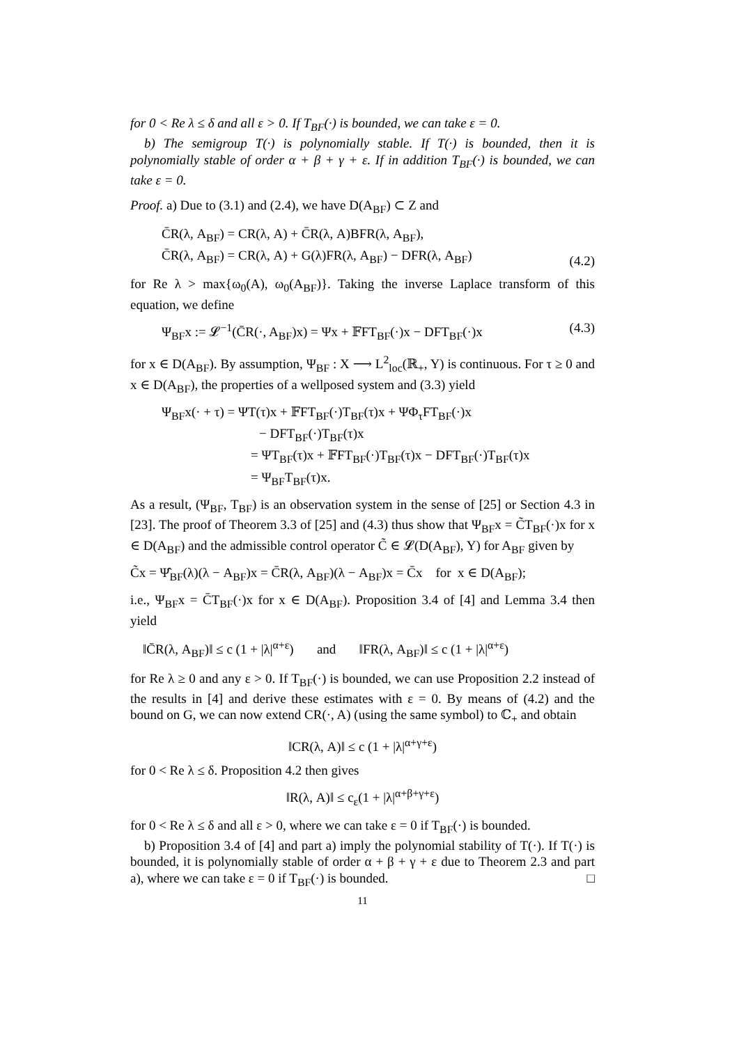for 0 < Re λ ≤ δ and all ε > 0. If T<sub>BF</sub>(·) is bounded, we can take ε = 0.
b) The semigroup T(·) is polynomially stable. If T(·) is bounded, then it is polynomially stable of order α + β + γ + ε. If in addition T<sub>BF</sub>(·) is bounded, we can take ε = 0.
Proof. a) Due to (3.1) and (2.4), we have D(A<sub>BF</sub>) ⊂ Z and
C̄R(λ, A<sub>BF</sub>) = CR(λ, A) + C̄R(λ, A)BFR(λ, A<sub>BF</sub>),
C̄R(λ, A<sub>BF</sub>) = CR(λ, A) + G(λ)FR(λ, A<sub>BF</sub>) − DFR(λ, A<sub>BF</sub>)
(4.2)
for Re λ > max{ω<sub>0</sub>(A), ω<sub>0</sub>(A<sub>BF</sub>)}. Taking the inverse Laplace transform of this equation, we define
Ψ<sub>BF</sub>x := 𝓛<sup>−1</sup>(C̄R(·, A<sub>BF</sub>)x) = Ψx + 𝔽FT<sub>BF</sub>(·)x − DFT<sub>BF</sub>(·)x
(4.3)
for x ∈ D(A<sub>BF</sub>). By assumption, Ψ<sub>BF</sub> : X ⟶ L<sup>2</sup><sub>loc</sub>(ℝ<sub>+</sub>, Y) is continuous. For τ ≥ 0 and x ∈ D(A<sub>BF</sub>), the properties of a wellposed system and (3.3) yield
Ψ<sub>BF</sub>x(· + τ) = ΨT(τ)x + 𝔽FT<sub>BF</sub>(·)T<sub>BF</sub>(τ)x + ΨΦ<sub>τ</sub>FT<sub>BF</sub>(·)x
− DFT<sub>BF</sub>(·)T<sub>BF</sub>(τ)x
= ΨT<sub>BF</sub>(τ)x + 𝔽FT<sub>BF</sub>(·)T<sub>BF</sub>(τ)x − DFT<sub>BF</sub>(·)T<sub>BF</sub>(τ)x
= Ψ<sub>BF</sub>T<sub>BF</sub>(τ)x.
As a result, (Ψ<sub>BF</sub>, T<sub>BF</sub>) is an observation system in the sense of [25] or Section 4.3 in [23]. The proof of Theorem 3.3 of [25] and (4.3) thus show that Ψ<sub>BF</sub>x = C̃T<sub>BF</sub>(·)x for x ∈ D(A<sub>BF</sub>) and the admissible control operator C̃ ∈ 𝓛(D(A<sub>BF</sub>), Y) for A<sub>BF</sub> given by
C̃x = Ψ̂<sub>BF</sub>(λ)(λ − A<sub>BF</sub>)x = C̄R(λ, A<sub>BF</sub>)(λ − A<sub>BF</sub>)x = C̄x for x ∈ D(A<sub>BF</sub>);
i.e., Ψ<sub>BF</sub>x = C̄T<sub>BF</sub>(·)x for x ∈ D(A<sub>BF</sub>). Proposition 3.4 of [4] and Lemma 3.4 then yield
‖C̄R(λ, A<sub>BF</sub>)‖ ≤ c (1 + |λ|<sup>α+ε</sup>) and ‖FR(λ, A<sub>BF</sub>)‖ ≤ c (1 + |λ|<sup>α+ε</sup>)
for Re λ ≥ 0 and any ε > 0. If T<sub>BF</sub>(·) is bounded, we can use Proposition 2.2 instead of the results in [4] and derive these estimates with ε = 0. By means of (4.2) and the bound on G, we can now extend CR(·, A) (using the same symbol) to ℂ<sub>+</sub> and obtain
‖CR(λ, A)‖ ≤ c (1 + |λ|<sup>α+γ+ε</sup>)
for 0 < Re λ ≤ δ. Proposition 4.2 then gives
‖R(λ, A)‖ ≤ c<sub>ε</sub>(1 + |λ|<sup>α+β+γ+ε</sup>)
for 0 < Re λ ≤ δ and all ε > 0, where we can take ε = 0 if T<sub>BF</sub>(·) is bounded.
b) Proposition 3.4 of [4] and part a) imply the polynomial stability of T(·). If T(·) is bounded, it is polynomially stable of order α + β + γ + ε due to Theorem 2.3 and part a), where we can take ε = 0 if T<sub>BF</sub>(·) is bounded. □
11